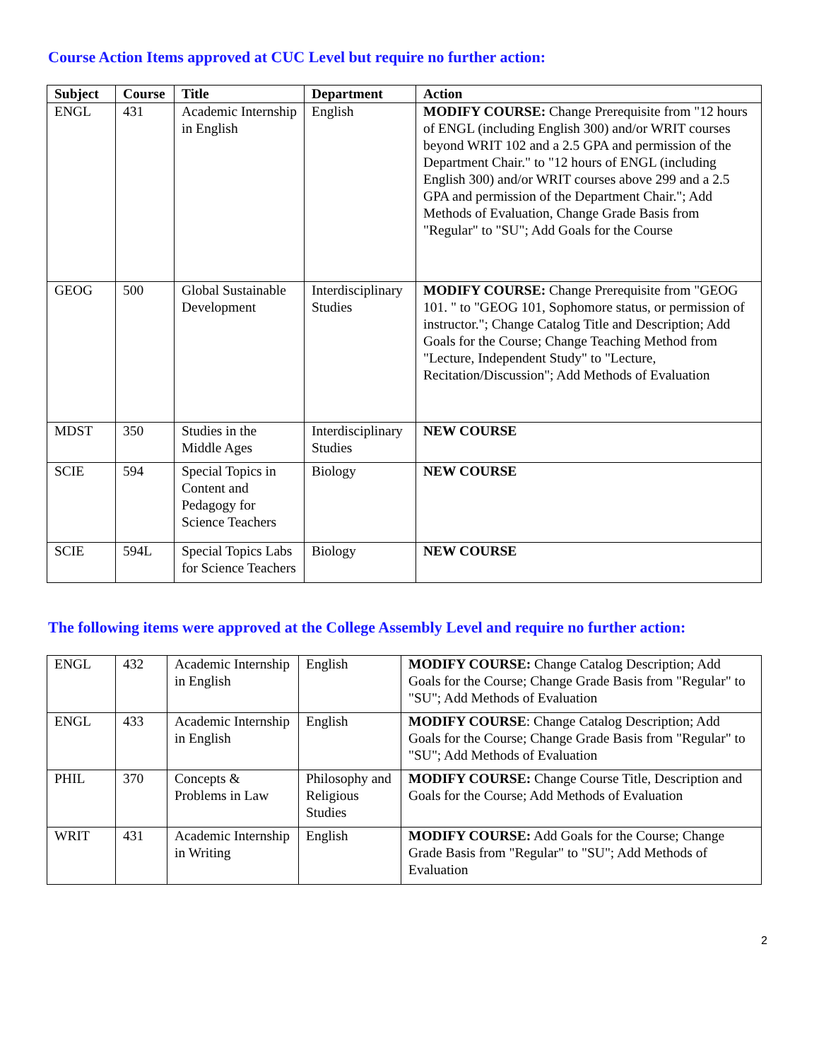Course Action Items approved at CUC Level but require no further action:
| Subject | Course | Title | Department | Action |
| --- | --- | --- | --- | --- |
| ENGL | 431 | Academic Internship in English | English | MODIFY COURSE: Change Prerequisite from "12 hours of ENGL (including English 300) and/or WRIT courses beyond WRIT 102 and a 2.5 GPA and permission of the Department Chair." to "12 hours of ENGL (including English 300) and/or WRIT courses above 299 and a 2.5 GPA and permission of the Department Chair."; Add Methods of Evaluation, Change Grade Basis from "Regular" to "SU"; Add Goals for the Course |
| GEOG | 500 | Global Sustainable Development | Interdisciplinary Studies | MODIFY COURSE: Change Prerequisite from "GEOG 101. " to "GEOG 101, Sophomore status, or permission of instructor."; Change Catalog Title and Description; Add Goals for the Course; Change Teaching Method from "Lecture, Independent Study" to "Lecture, Recitation/Discussion"; Add Methods of Evaluation |
| MDST | 350 | Studies in the Middle Ages | Interdisciplinary Studies | NEW COURSE |
| SCIE | 594 | Special Topics in Content and Pedagogy for Science Teachers | Biology | NEW COURSE |
| SCIE | 594L | Special Topics Labs for Science Teachers | Biology | NEW COURSE |
The following items were approved at the College Assembly Level and require no further action:
| ENGL | 432 | Academic Internship in English | English | MODIFY COURSE: Change Catalog Description; Add Goals for the Course; Change Grade Basis from "Regular" to "SU"; Add Methods of Evaluation |
| ENGL | 433 | Academic Internship in English | English | MODIFY COURSE : Change Catalog Description; Add Goals for the Course; Change Grade Basis from "Regular" to "SU"; Add Methods of Evaluation |
| PHIL | 370 | Concepts & Problems in Law | Philosophy and Religious Studies | MODIFY COURSE: Change Course Title, Description and Goals for the Course; Add Methods of Evaluation |
| WRIT | 431 | Academic Internship in Writing | English | MODIFY COURSE: Add Goals for the Course; Change Grade Basis from "Regular" to "SU"; Add Methods of Evaluation |
2